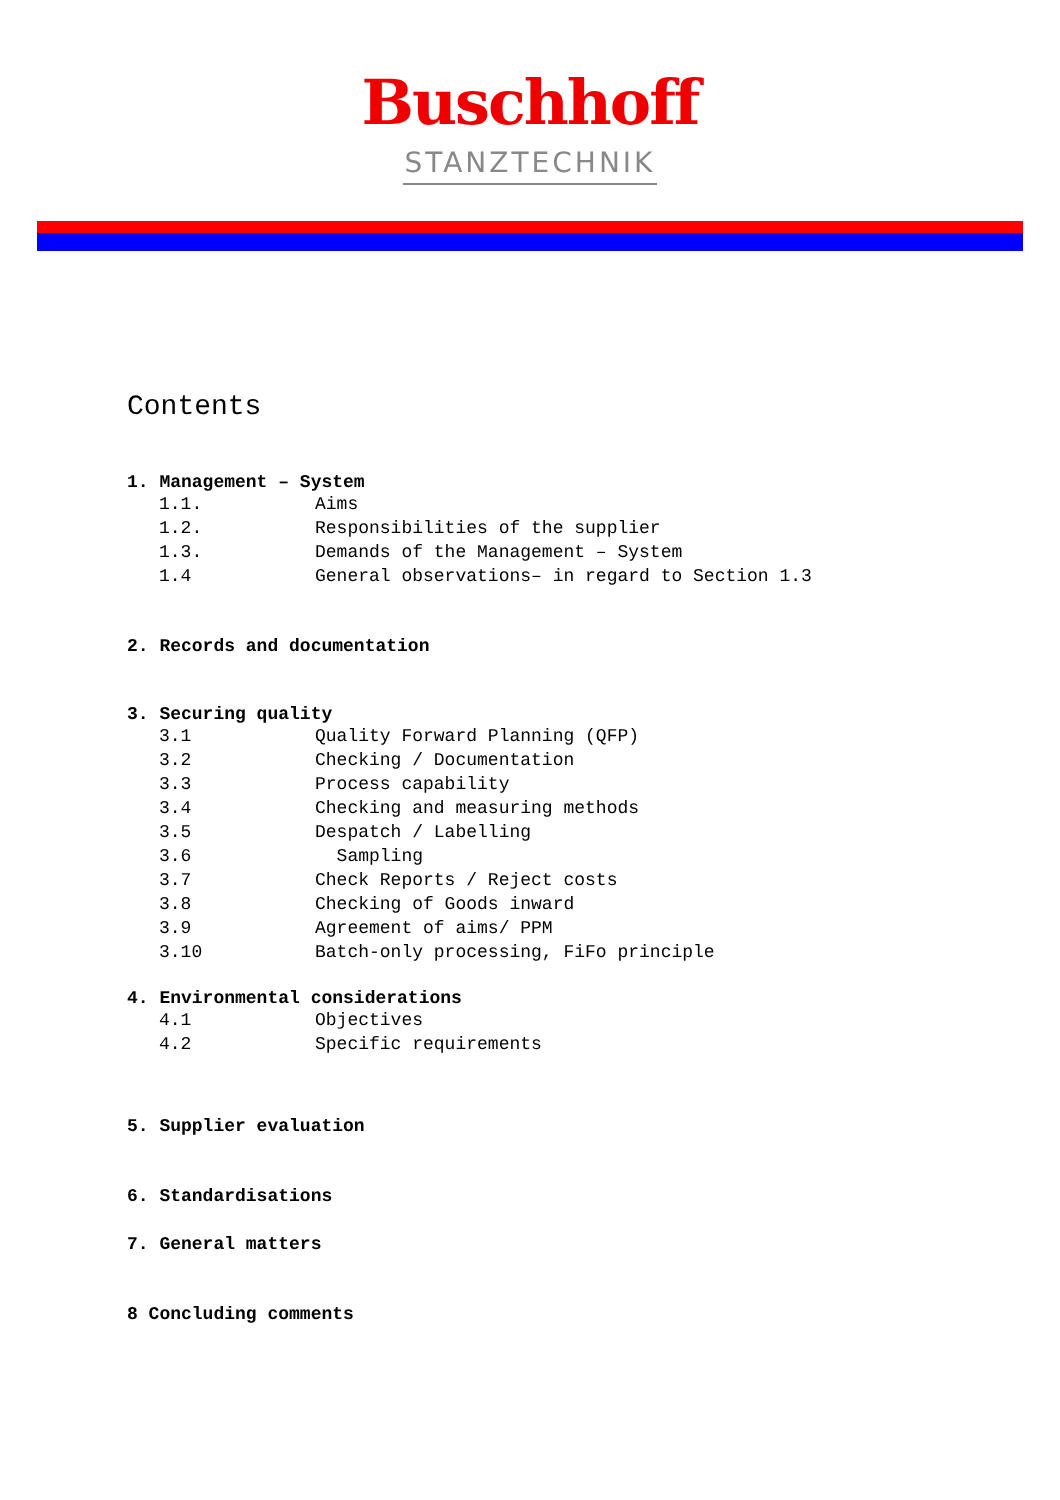Buschhoff
STANZTECHNIK
Contents
1. Management – System
1.1. Aims
1.2. Responsibilities of the supplier
1.3. Demands of the Management – System
1.4 General observations– in regard to Section 1.3
2. Records and documentation
3. Securing quality
3.1 Quality Forward Planning (QFP)
3.2 Checking / Documentation
3.3 Process capability
3.4 Checking and measuring methods
3.5 Despatch / Labelling
3.6 Sampling
3.7 Check Reports / Reject costs
3.8 Checking of Goods inward
3.9 Agreement of aims/ PPM
3.10 Batch-only processing, FiFo principle
4. Environmental considerations
4.1 Objectives
4.2 Specific requirements
5. Supplier evaluation
6. Standardisations
7. General matters
8 Concluding comments